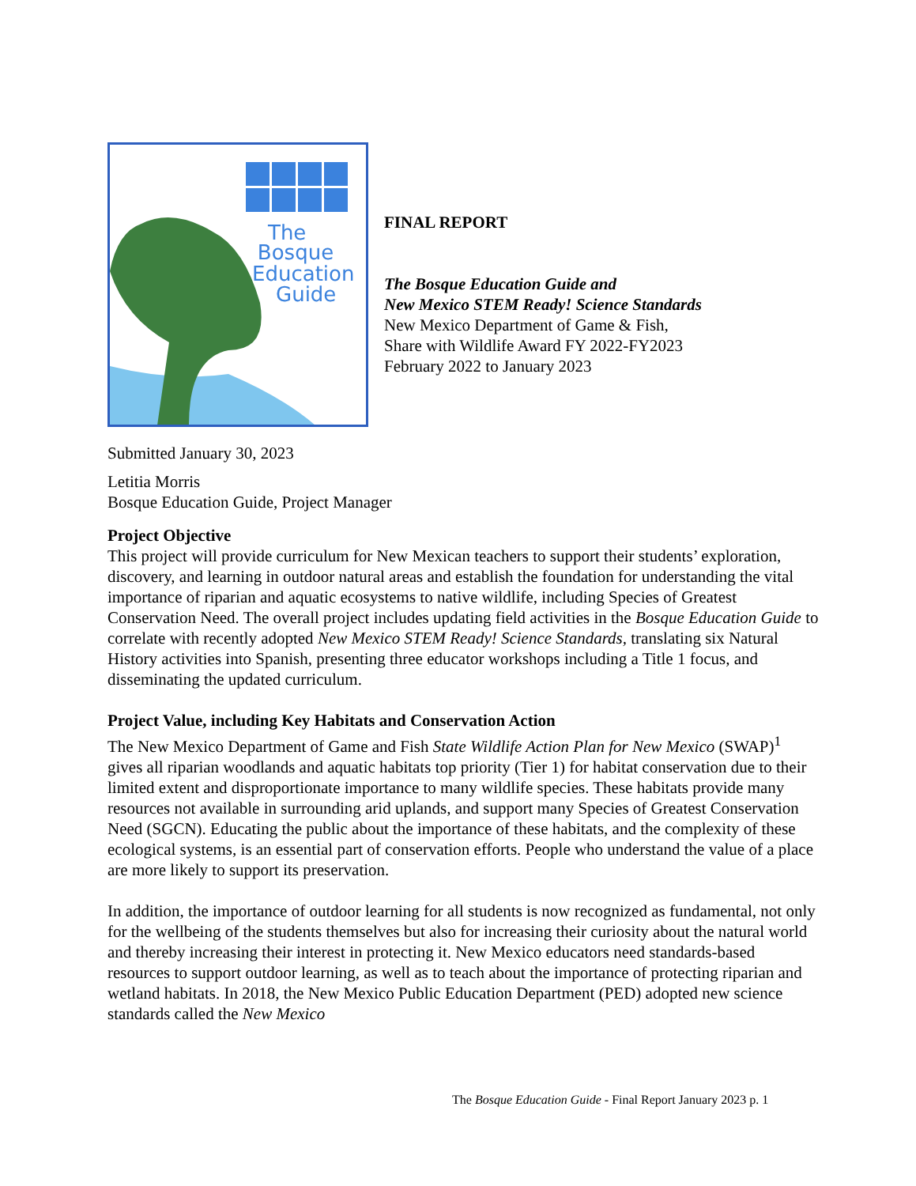The
Bosque
Education
Guide
FINAL REPORT
The Bosque Education Guide and
New Mexico STEM Ready! Science Standards
New Mexico Department of Game & Fish,
Share with Wildlife Award FY 2022-FY2023
February 2022 to January 2023
Submitted January 30, 2023
Letitia Morris
Bosque Education Guide, Project Manager
Project Objective
This project will provide curriculum for New Mexican teachers to support their students’ exploration, discovery, and learning in outdoor natural areas and establish the foundation for understanding the vital importance of riparian and aquatic ecosystems to native wildlife, including Species of Greatest Conservation Need. The overall project includes updating field activities in the Bosque Education Guide to correlate with recently adopted New Mexico STEM Ready! Science Standards, translating six Natural History activities into Spanish, presenting three educator workshops including a Title 1 focus, and disseminating the updated curriculum.
Project Value, including Key Habitats and Conservation Action
The New Mexico Department of Game and Fish State Wildlife Action Plan for New Mexico (SWAP)<sup>1</sup> gives all riparian woodlands and aquatic habitats top priority (Tier 1) for habitat conservation due to their limited extent and disproportionate importance to many wildlife species. These habitats provide many resources not available in surrounding arid uplands, and support many Species of Greatest Conservation Need (SGCN). Educating the public about the importance of these habitats, and the complexity of these ecological systems, is an essential part of conservation efforts. People who understand the value of a place are more likely to support its preservation.
In addition, the importance of outdoor learning for all students is now recognized as fundamental, not only for the wellbeing of the students themselves but also for increasing their curiosity about the natural world and thereby increasing their interest in protecting it. New Mexico educators need standards-based resources to support outdoor learning, as well as to teach about the importance of protecting riparian and wetland habitats. In 2018, the New Mexico Public Education Department (PED) adopted new science standards called the New Mexico
The Bosque Education Guide - Final Report January 2023 p. 1